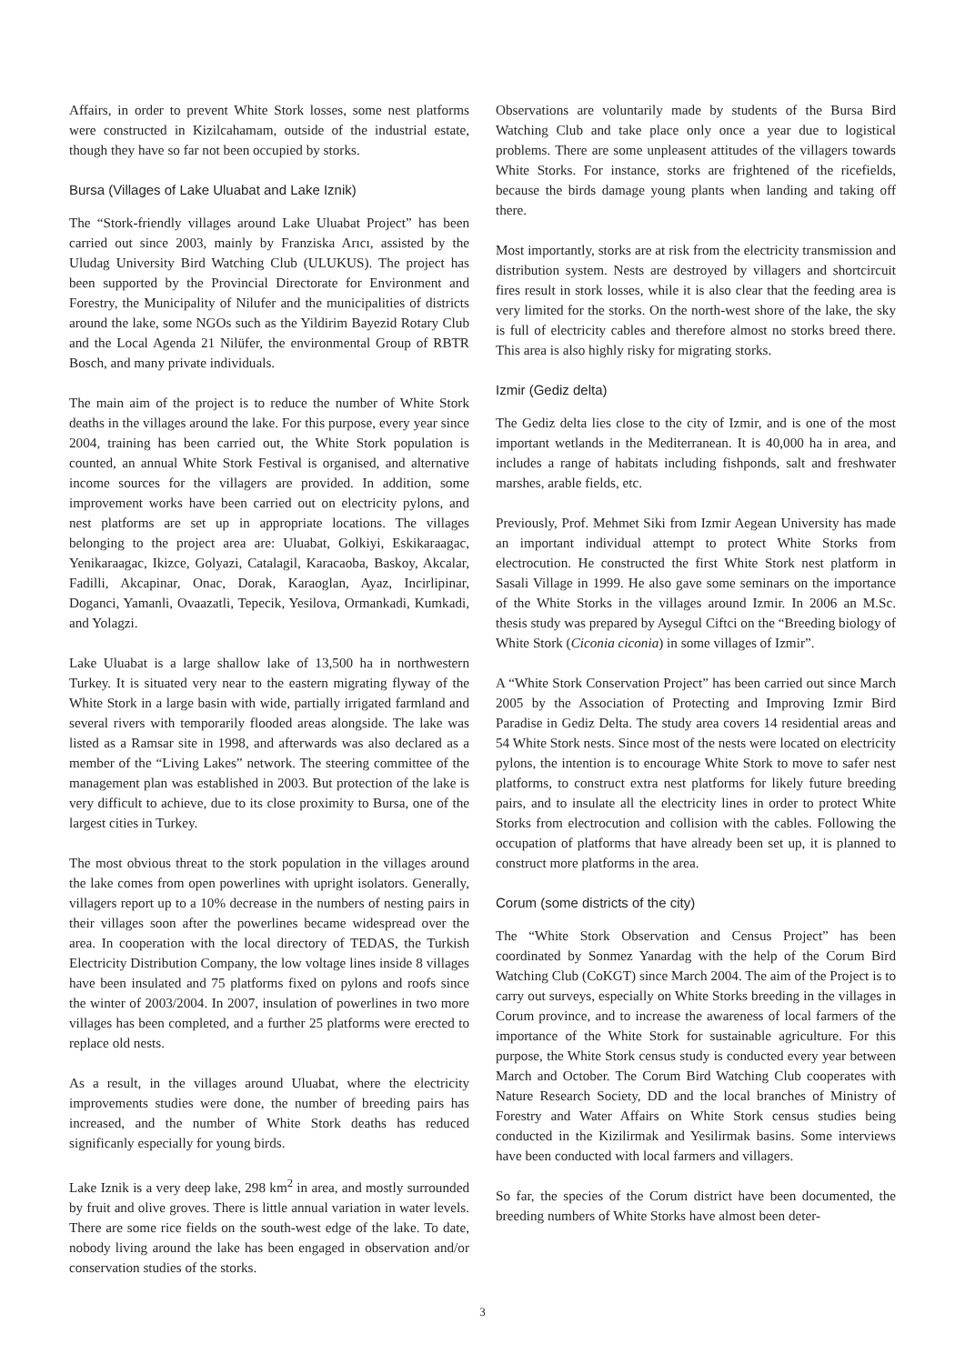Affairs, in order to prevent White Stork losses, some nest platforms were constructed in Kizilcahamam, outside of the industrial estate, though they have so far not been occupied by storks.
Bursa (Villages of Lake Uluabat and Lake Iznik)
The “Stork-friendly villages around Lake Uluabat Project” has been carried out since 2003, mainly by Franziska Arıcı, assisted by the Uludag University Bird Watching Club (ULUKUS). The project has been supported by the Provincial Directorate for Environment and Forestry, the Municipality of Nilufer and the municipalities of districts around the lake, some NGOs such as the Yildirim Bayezid Rotary Club and the Local Agenda 21 Nilüfer, the environmental Group of RBTR Bosch, and many private individuals.
The main aim of the project is to reduce the number of White Stork deaths in the villages around the lake. For this purpose, every year since 2004, training has been carried out, the White Stork population is counted, an annual White Stork Festival is organised, and alternative income sources for the villagers are provided. In addition, some improvement works have been carried out on electricity pylons, and nest platforms are set up in appropriate locations. The villages belonging to the project area are: Uluabat, Golkiyi, Eskikaraagac, Yenikaraagac, Ikizce, Golyazi, Catalagil, Karacaoba, Baskoy, Akcalar, Fadilli, Akcapinar, Onac, Dorak, Karaoglan, Ayaz, Incirlipinar, Doganci, Yamanli, Ovaazatli, Tepecik, Yesilova, Ormankadi, Kumkadi, and Yolagzi.
Lake Uluabat is a large shallow lake of 13,500 ha in northwestern Turkey. It is situated very near to the eastern migrating flyway of the White Stork in a large basin with wide, partially irrigated farmland and several rivers with temporarily flooded areas alongside. The lake was listed as a Ramsar site in 1998, and afterwards was also declared as a member of the “Living Lakes” network. The steering committee of the management plan was established in 2003. But protection of the lake is very difficult to achieve, due to its close proximity to Bursa, one of the largest cities in Turkey.
The most obvious threat to the stork population in the villages around the lake comes from open powerlines with upright isolators. Generally, villagers report up to a 10% decrease in the numbers of nesting pairs in their villages soon after the powerlines became widespread over the area. In cooperation with the local directory of TEDAS, the Turkish Electricity Distribution Company, the low voltage lines inside 8 villages have been insulated and 75 platforms fixed on pylons and roofs since the winter of 2003/2004. In 2007, insulation of powerlines in two more villages has been completed, and a further 25 platforms were erected to replace old nests.
As a result, in the villages around Uluabat, where the electricity improvements studies were done, the number of breeding pairs has increased, and the number of White Stork deaths has reduced significanly especially for young birds.
Lake Iznik is a very deep lake, 298 km<sup>2</sup> in area, and mostly surrounded by fruit and olive groves. There is little annual variation in water levels. There are some rice fields on the south-west edge of the lake. To date, nobody living around the lake has been engaged in observation and/or conservation studies of the storks.
Observations are voluntarily made by students of the Bursa Bird Watching Club and take place only once a year due to logistical problems. There are some unpleasent attitudes of the villagers towards White Storks. For instance, storks are frightened of the ricefields, because the birds damage young plants when landing and taking off there.
Most importantly, storks are at risk from the electricity transmission and distribution system. Nests are destroyed by villagers and shortcircuit fires result in stork losses, while it is also clear that the feeding area is very limited for the storks. On the north-west shore of the lake, the sky is full of electricity cables and therefore almost no storks breed there. This area is also highly risky for migrating storks.
Izmir (Gediz delta)
The Gediz delta lies close to the city of Izmir, and is one of the most important wetlands in the Mediterranean. It is 40,000 ha in area, and includes a range of habitats including fishponds, salt and freshwater marshes, arable fields, etc.
Previously, Prof. Mehmet Siki from Izmir Aegean University has made an important individual attempt to protect White Storks from electrocution. He constructed the first White Stork nest platform in Sasali Village in 1999. He also gave some seminars on the importance of the White Storks in the villages around Izmir. In 2006 an M.Sc. thesis study was prepared by Aysegul Ciftci on the “Breeding biology of White Stork (Ciconia ciconia) in some villages of Izmir”.
A “White Stork Conservation Project” has been carried out since March 2005 by the Association of Protecting and Improving Izmir Bird Paradise in Gediz Delta. The study area covers 14 residential areas and 54 White Stork nests. Since most of the nests were located on electricity pylons, the intention is to encourage White Stork to move to safer nest platforms, to construct extra nest platforms for likely future breeding pairs, and to insulate all the electricity lines in order to protect White Storks from electrocution and collision with the cables. Following the occupation of platforms that have already been set up, it is planned to construct more platforms in the area.
Corum (some districts of the city)
The “White Stork Observation and Census Project” has been coordinated by Sonmez Yanardag with the help of the Corum Bird Watching Club (CoKGT) since March 2004. The aim of the Project is to carry out surveys, especially on White Storks breeding in the villages in Corum province, and to increase the awareness of local farmers of the importance of the White Stork for sustainable agriculture. For this purpose, the White Stork census study is conducted every year between March and October. The Corum Bird Watching Club cooperates with Nature Research Society, DD and the local branches of Ministry of Forestry and Water Affairs on White Stork census studies being conducted in the Kizilirmak and Yesilirmak basins. Some interviews have been conducted with local farmers and villagers.
So far, the species of the Corum district have been documented, the breeding numbers of White Storks have almost been deter-
3